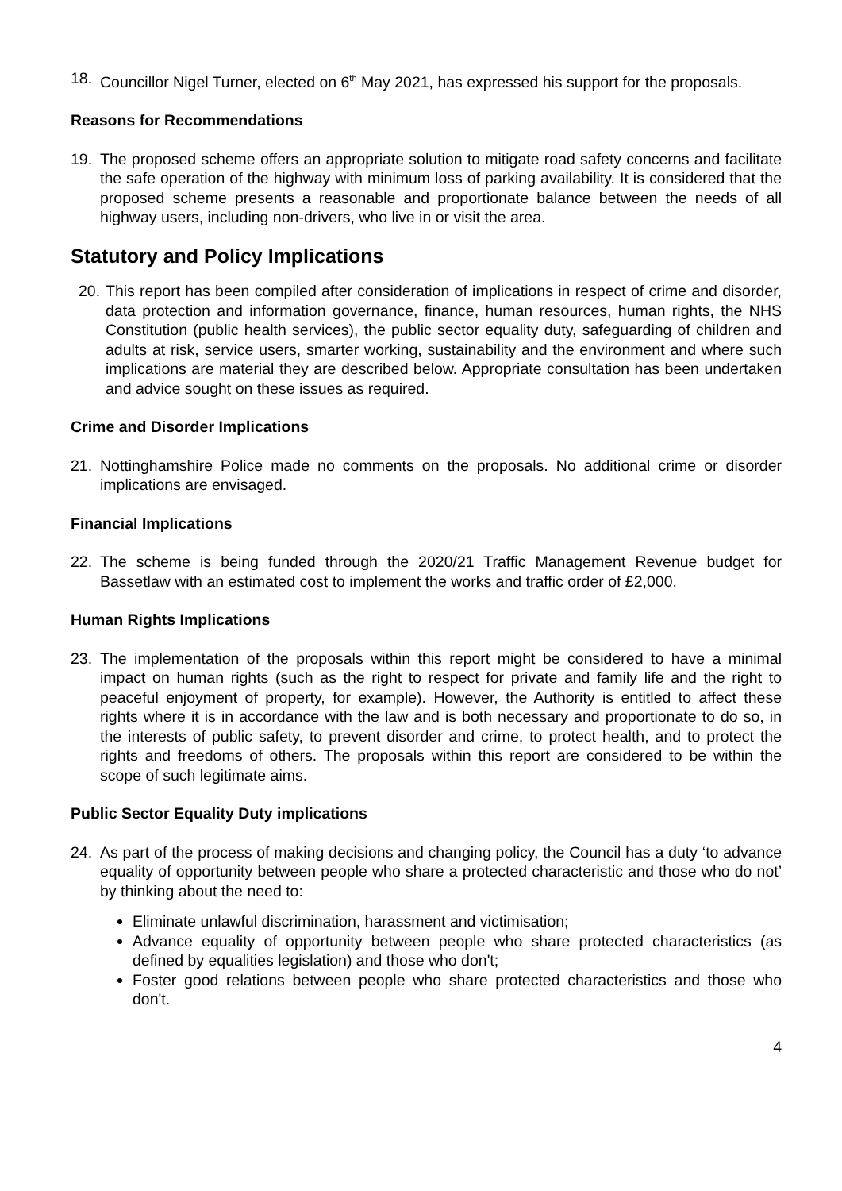18. Councillor Nigel Turner, elected on 6<sup>th</sup> May 2021, has expressed his support for the proposals.
Reasons for Recommendations
19. The proposed scheme offers an appropriate solution to mitigate road safety concerns and facilitate the safe operation of the highway with minimum loss of parking availability. It is considered that the proposed scheme presents a reasonable and proportionate balance between the needs of all highway users, including non-drivers, who live in or visit the area.
Statutory and Policy Implications
20. This report has been compiled after consideration of implications in respect of crime and disorder, data protection and information governance, finance, human resources, human rights, the NHS Constitution (public health services), the public sector equality duty, safeguarding of children and adults at risk, service users, smarter working, sustainability and the environment and where such implications are material they are described below. Appropriate consultation has been undertaken and advice sought on these issues as required.
Crime and Disorder Implications
21. Nottinghamshire Police made no comments on the proposals. No additional crime or disorder implications are envisaged.
Financial Implications
22. The scheme is being funded through the 2020/21 Traffic Management Revenue budget for Bassetlaw with an estimated cost to implement the works and traffic order of £2,000.
Human Rights Implications
23. The implementation of the proposals within this report might be considered to have a minimal impact on human rights (such as the right to respect for private and family life and the right to peaceful enjoyment of property, for example). However, the Authority is entitled to affect these rights where it is in accordance with the law and is both necessary and proportionate to do so, in the interests of public safety, to prevent disorder and crime, to protect health, and to protect the rights and freedoms of others. The proposals within this report are considered to be within the scope of such legitimate aims.
Public Sector Equality Duty implications
24. As part of the process of making decisions and changing policy, the Council has a duty ‘to advance equality of opportunity between people who share a protected characteristic and those who do not’ by thinking about the need to:
Eliminate unlawful discrimination, harassment and victimisation;
Advance equality of opportunity between people who share protected characteristics (as defined by equalities legislation) and those who don't;
Foster good relations between people who share protected characteristics and those who don't.
4